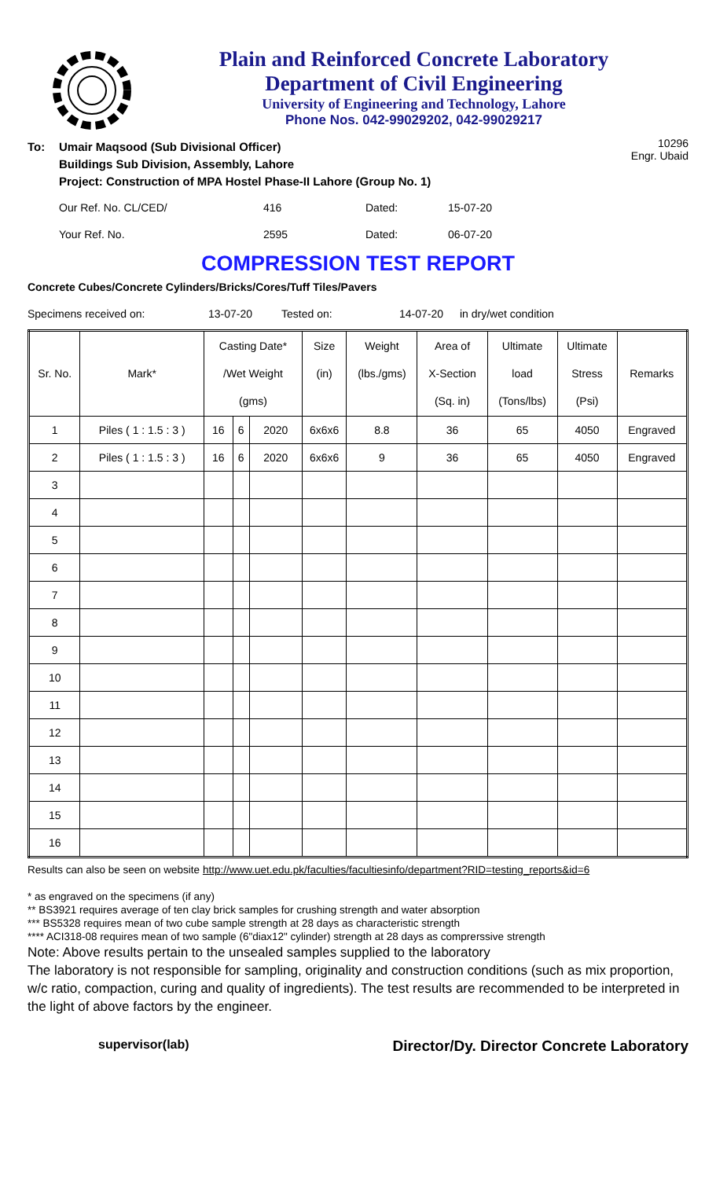Plain and Reinforced Concrete Laboratory
Department of Civil Engineering
University of Engineering and Technology, Lahore
Phone Nos. 042-99029202, 042-99029217
10296
Engr. Ubaid
To: Umair Maqsood (Sub Divisional Officer)
Buildings Sub Division, Assembly, Lahore
Project: Construction of MPA Hostel Phase-II Lahore (Group No. 1)
Our Ref. No. CL/CED/
416
Dated:
15-07-20
Your Ref. No.
2595
Dated:
06-07-20
COMPRESSION TEST REPORT
Concrete Cubes/Concrete Cylinders/Bricks/Cores/Tuff Tiles/Pavers
Specimens received on:
13-07-20
Tested on:
14-07-20
in dry/wet condition
| Sr. No. | Mark* | Casting Date* /Wet Weight (gms) | | | Size (in) | Weight (lbs./gms) | Area of X-Section (Sq. in) | Ultimate load (Tons/lbs) | Ultimate Stress (Psi) | Remarks |
| --- | --- | --- | --- | --- | --- | --- | --- | --- | --- | --- |
| 1 | Piles ( 1 : 1.5 : 3 ) | 16 | 6 | 2020 | 6x6x6 | 8.8 | 36 | 65 | 4050 | Engraved |
| 2 | Piles ( 1 : 1.5 : 3 ) | 16 | 6 | 2020 | 6x6x6 | 9 | 36 | 65 | 4050 | Engraved |
| 3 | | | | | | | | | | |
| 4 | | | | | | | | | | |
| 5 | | | | | | | | | | |
| 6 | | | | | | | | | | |
| 7 | | | | | | | | | | |
| 8 | | | | | | | | | | |
| 9 | | | | | | | | | | |
| 10 | | | | | | | | | | |
| 11 | | | | | | | | | | |
| 12 | | | | | | | | | | |
| 13 | | | | | | | | | | |
| 14 | | | | | | | | | | |
| 15 | | | | | | | | | | |
| 16 | | | | | | | | | | |
Results can also be seen on website http://www.uet.edu.pk/faculties/facultiesinfo/department?RID=testing_reports&id=6
* as engraved on the specimens (if any)
** BS3921 requires average of ten clay brick samples for crushing strength and water absorption
*** BS5328 requires mean of two cube sample strength at 28 days as characteristic strength
**** ACI318-08 requires mean of two sample (6"diax12" cylinder) strength at 28 days as comprerssive strength
Note: Above results pertain to the unsealed samples supplied to the laboratory
The laboratory is not responsible for sampling, originality and construction conditions (such as mix proportion, w/c ratio, compaction, curing and quality of ingredients). The test results are recommended to be interpreted in the light of above factors by the engineer.
supervisor(lab)
Director/Dy. Director Concrete Laboratory